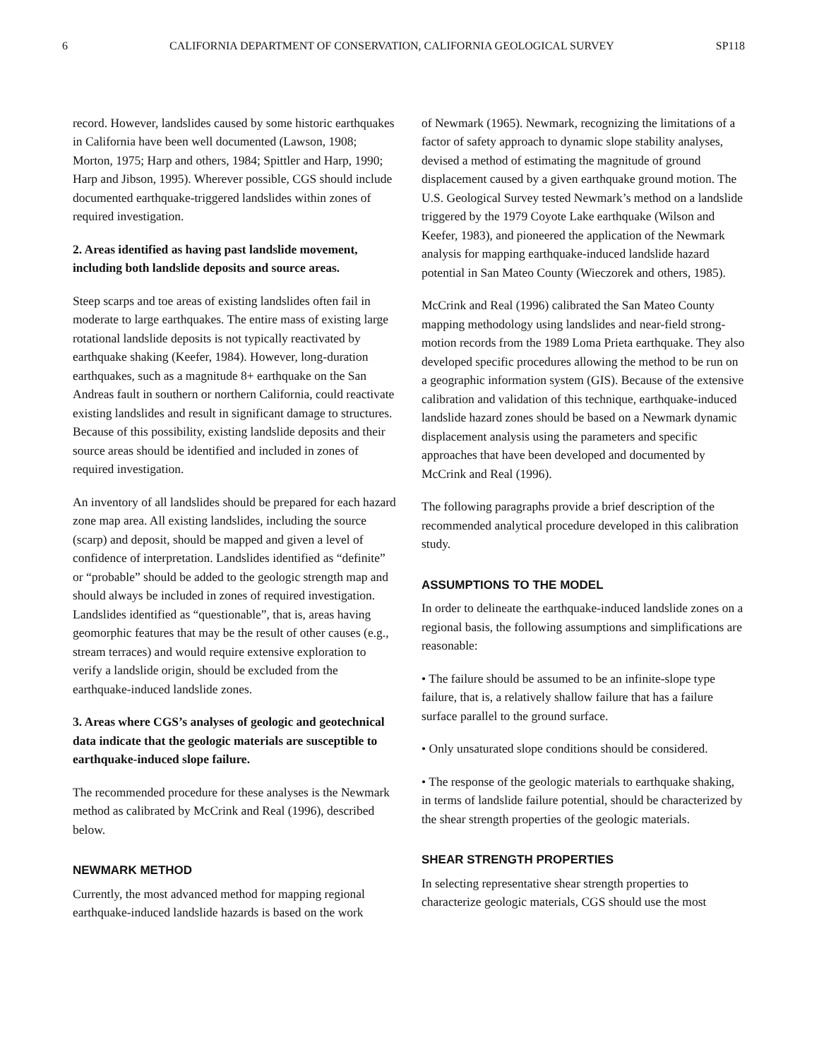6 CALIFORNIA DEPARTMENT OF CONSERVATION, CALIFORNIA GEOLOGICAL SURVEY SP118
record. However, landslides caused by some historic earthquakes in California have been well documented (Lawson, 1908; Morton, 1975; Harp and others, 1984; Spittler and Harp, 1990; Harp and Jibson, 1995). Wherever possible, CGS should include documented earthquake-triggered landslides within zones of required investigation.
2. Areas identified as having past landslide movement, including both landslide deposits and source areas.
Steep scarps and toe areas of existing landslides often fail in moderate to large earthquakes. The entire mass of existing large rotational landslide deposits is not typically reactivated by earthquake shaking (Keefer, 1984). However, long-duration earthquakes, such as a magnitude 8+ earthquake on the San Andreas fault in southern or northern California, could reactivate existing landslides and result in significant damage to structures. Because of this possibility, existing landslide deposits and their source areas should be identified and included in zones of required investigation.
An inventory of all landslides should be prepared for each hazard zone map area. All existing landslides, including the source (scarp) and deposit, should be mapped and given a level of confidence of interpretation. Landslides identified as “definite” or “probable” should be added to the geologic strength map and should always be included in zones of required investigation. Landslides identified as “questionable”, that is, areas having geomorphic features that may be the result of other causes (e.g., stream terraces) and would require extensive exploration to verify a landslide origin, should be excluded from the earthquake-induced landslide zones.
3. Areas where CGS’s analyses of geologic and geotechnical data indicate that the geologic materials are susceptible to earthquake-induced slope failure.
The recommended procedure for these analyses is the Newmark method as calibrated by McCrink and Real (1996), described below.
NEWMARK METHOD
Currently, the most advanced method for mapping regional earthquake-induced landslide hazards is based on the work
of Newmark (1965). Newmark, recognizing the limitations of a factor of safety approach to dynamic slope stability analyses, devised a method of estimating the magnitude of ground displacement caused by a given earthquake ground motion. The U.S. Geological Survey tested Newmark’s method on a landslide triggered by the 1979 Coyote Lake earthquake (Wilson and Keefer, 1983), and pioneered the application of the Newmark analysis for mapping earthquake-induced landslide hazard potential in San Mateo County (Wieczorek and others, 1985).
McCrink and Real (1996) calibrated the San Mateo County mapping methodology using landslides and near-field strong-motion records from the 1989 Loma Prieta earthquake. They also developed specific procedures allowing the method to be run on a geographic information system (GIS). Because of the extensive calibration and validation of this technique, earthquake-induced landslide hazard zones should be based on a Newmark dynamic displacement analysis using the parameters and specific approaches that have been developed and documented by McCrink and Real (1996).
The following paragraphs provide a brief description of the recommended analytical procedure developed in this calibration study.
ASSUMPTIONS TO THE MODEL
In order to delineate the earthquake-induced landslide zones on a regional basis, the following assumptions and simplifications are reasonable:
• The failure should be assumed to be an infinite-slope type failure, that is, a relatively shallow failure that has a failure surface parallel to the ground surface.
• Only unsaturated slope conditions should be considered.
• The response of the geologic materials to earthquake shaking, in terms of landslide failure potential, should be characterized by the shear strength properties of the geologic materials.
SHEAR STRENGTH PROPERTIES
In selecting representative shear strength properties to characterize geologic materials, CGS should use the most